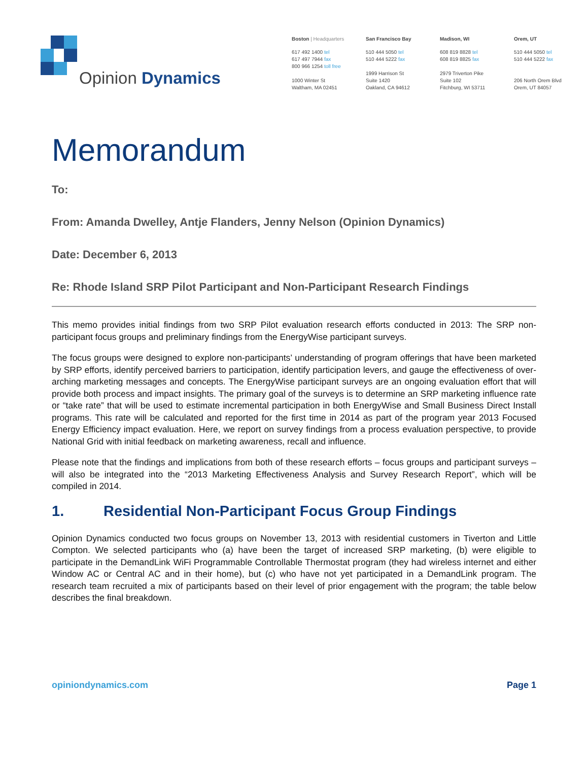Opinion Dynamics
Boston | Headquarters
617 492 1400 tel
617 497 7944 fax
800 966 1254 toll free
1000 Winter St
Waltham, MA 02451
San Francisco Bay
510 444 5050 tel
510 444 5222 fax
1999 Harrison St
Suite 1420
Oakland, CA 94612
Madison, WI
608 819 8828 tel
608 819 8825 fax
2979 Triverton Pike
Suite 102
Fitchburg, WI 53711
Orem, UT
510 444 5050 tel
510 444 5222 fax
206 North Orem Blvd
Orem, UT 84057
Memorandum
To:
From: Amanda Dwelley, Antje Flanders, Jenny Nelson (Opinion Dynamics)
Date: December 6, 2013
Re: Rhode Island SRP Pilot Participant and Non-Participant Research Findings
This memo provides initial findings from two SRP Pilot evaluation research efforts conducted in 2013: The SRP non-participant focus groups and preliminary findings from the EnergyWise participant surveys.
The focus groups were designed to explore non-participants’ understanding of program offerings that have been marketed by SRP efforts, identify perceived barriers to participation, identify participation levers, and gauge the effectiveness of over-arching marketing messages and concepts. The EnergyWise participant surveys are an ongoing evaluation effort that will provide both process and impact insights. The primary goal of the surveys is to determine an SRP marketing influence rate or “take rate” that will be used to estimate incremental participation in both EnergyWise and Small Business Direct Install programs. This rate will be calculated and reported for the first time in 2014 as part of the program year 2013 Focused Energy Efficiency impact evaluation. Here, we report on survey findings from a process evaluation perspective, to provide National Grid with initial feedback on marketing awareness, recall and influence.
Please note that the findings and implications from both of these research efforts – focus groups and participant surveys – will also be integrated into the “2013 Marketing Effectiveness Analysis and Survey Research Report”, which will be compiled in 2014.
1. Residential Non-Participant Focus Group Findings
Opinion Dynamics conducted two focus groups on November 13, 2013 with residential customers in Tiverton and Little Compton. We selected participants who (a) have been the target of increased SRP marketing, (b) were eligible to participate in the DemandLink WiFi Programmable Controllable Thermostat program (they had wireless internet and either Window AC or Central AC and in their home), but (c) who have not yet participated in a DemandLink program. The research team recruited a mix of participants based on their level of prior engagement with the program; the table below describes the final breakdown.
opiniondynamics.com Page 1